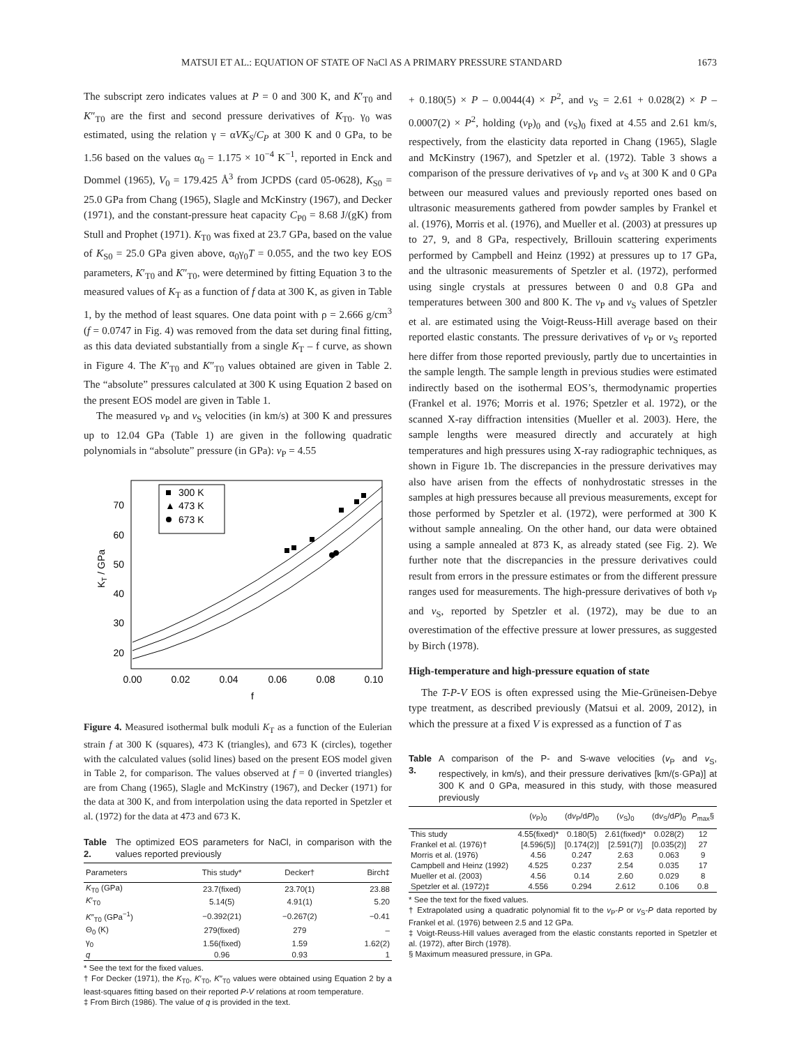MATSUI ET AL.: EQUATION OF STATE OF NaCl AS A PRIMARY PRESSURE STANDARD 1673
The subscript zero indicates values at P = 0 and 300 K, and K′<sub>T0</sub> and K″<sub>T0</sub> are the first and second pressure derivatives of K<sub>T0</sub>. γ<sub>0</sub> was estimated, using the relation γ = αVK<sub>S</sub>/C<sub>P</sub> at 300 K and 0 GPa, to be 1.56 based on the values α<sub>0</sub> = 1.175 × 10<sup>−4</sup> K<sup>−1</sup>, reported in Enck and Dommel (1965), V<sub>0</sub> = 179.425 Å<sup>3</sup> from JCPDS (card 05-0628), K<sub>S0</sub> = 25.0 GPa from Chang (1965), Slagle and McKinstry (1967), and Decker (1971), and the constant-pressure heat capacity C<sub>P0</sub> = 8.68 J/(gK) from Stull and Prophet (1971). K<sub>T0</sub> was fixed at 23.7 GPa, based on the value of K<sub>S0</sub> = 25.0 GPa given above, α<sub>0</sub>γ<sub>0</sub>T = 0.055, and the two key EOS parameters, K′<sub>T0</sub> and K″<sub>T0</sub>, were determined by fitting Equation 3 to the measured values of K<sub>T</sub> as a function of f data at 300 K, as given in Table 1, by the method of least squares. One data point with ρ = 2.666 g/cm<sup>3</sup> (f = 0.0747 in Fig. 4) was removed from the data set during final fitting, as this data deviated substantially from a single K<sub>T</sub> – f curve, as shown in Figure 4. The K′<sub>T0</sub> and K″<sub>T0</sub> values obtained are given in Table 2. The “absolute” pressures calculated at 300 K using Equation 2 based on the present EOS model are given in Table 1.
The measured v<sub>P</sub> and v<sub>S</sub> velocities (in km/s) at 300 K and pressures up to 12.04 GPa (Table 1) are given in the following quadratic polynomials in “absolute” pressure (in GPa): v<sub>P</sub> = 4.55
70
60
50
40
30
20
0.00
0.02
0.04
0.06
0.08
0.10
f
KT / GPa
300 K
▲
473 K
673 K
Figure 4. Measured isothermal bulk moduli K<sub>T</sub> as a function of the Eulerian strain f at 300 K (squares), 473 K (triangles), and 673 K (circles), together with the calculated values (solid lines) based on the present EOS model given in Table 2, for comparison. The values observed at f = 0 (inverted triangles) are from Chang (1965), Slagle and McKinstry (1967), and Decker (1971) for the data at 300 K, and from interpolation using the data reported in Spetzler et al. (1972) for the data at 473 and 673 K.
Table 2. The optimized EOS parameters for NaCl, in comparison with the values reported previously
| Parameters | This study* | Decker† | Birch‡ |
| --- | --- | --- | --- |
| K<sub>T0</sub> (GPa) | 23.7(fixed) | 23.70(1) | 23.88 |
| K ′<sub>T0</sub> | 5.14(5) | 4.91(1) | 5.20 |
| K ″<sub>T0</sub> (GPa<sup>−1</sup>) | −0.392(21) | −0.267(2) | −0.41 |
| Θ<sub>0</sub> (K) | 279(fixed) | 279 | – |
| γ<sub>0</sub> | 1.56(fixed) | 1.59 | 1.62(2) |
| q | 0.96 | 0.93 | 1 |
* See the text for the fixed values.
† For Decker (1971), the K<sub>T0</sub>, K′<sub>T0</sub>, K″<sub>T0</sub> values were obtained using Equation 2 by a least-squares fitting based on their reported P-V relations at room temperature.
‡ From Birch (1986). The value of q is provided in the text.
+ 0.180(5) × P – 0.0044(4) × P<sup>2</sup>, and v<sub>S</sub> = 2.61 + 0.028(2) × P – 0.0007(2) × P<sup>2</sup>, holding (v<sub>P</sub>)<sub>0</sub> and (v<sub>S</sub>)<sub>0</sub> fixed at 4.55 and 2.61 km/s, respectively, from the elasticity data reported in Chang (1965), Slagle and McKinstry (1967), and Spetzler et al. (1972). Table 3 shows a comparison of the pressure derivatives of v<sub>P</sub> and v<sub>S</sub> at 300 K and 0 GPa between our measured values and previously reported ones based on ultrasonic measurements gathered from powder samples by Frankel et al. (1976), Morris et al. (1976), and Mueller et al. (2003) at pressures up to 27, 9, and 8 GPa, respectively, Brillouin scattering experiments performed by Campbell and Heinz (1992) at pressures up to 17 GPa, and the ultrasonic measurements of Spetzler et al. (1972), performed using single crystals at pressures between 0 and 0.8 GPa and temperatures between 300 and 800 K. The v<sub>P</sub> and v<sub>S</sub> values of Spetzler et al. are estimated using the Voigt-Reuss-Hill average based on their reported elastic constants. The pressure derivatives of v<sub>P</sub> or v<sub>S</sub> reported here differ from those reported previously, partly due to uncertainties in the sample length. The sample length in previous studies were estimated indirectly based on the isothermal EOS’s, thermodynamic properties (Frankel et al. 1976; Morris et al. 1976; Spetzler et al. 1972), or the scanned X-ray diffraction intensities (Mueller et al. 2003). Here, the sample lengths were measured directly and accurately at high temperatures and high pressures using X-ray radiographic techniques, as shown in Figure 1b. The discrepancies in the pressure derivatives may also have arisen from the effects of nonhydrostatic stresses in the samples at high pressures because all previous measurements, except for those performed by Spetzler et al. (1972), were performed at 300 K without sample annealing. On the other hand, our data were obtained using a sample annealed at 873 K, as already stated (see Fig. 2). We further note that the discrepancies in the pressure derivatives could result from errors in the pressure estimates or from the different pressure ranges used for measurements. The high-pressure derivatives of both v<sub>P</sub> and v<sub>S</sub>, reported by Spetzler et al. (1972), may be due to an overestimation of the effective pressure at lower pressures, as suggested by Birch (1978).
High-temperature and high-pressure equation of state
The T-P-V EOS is often expressed using the Mie-Grüneisen-Debye type treatment, as described previously (Matsui et al. 2009, 2012), in which the pressure at a fixed V is expressed as a function of T as
Table 3. A comparison of the P- and S-wave velocities (v<sub>P</sub> and v<sub>S</sub>, respectively, in km/s), and their pressure derivatives [km/(s·GPa)] at 300 K and 0 GPa, measured in this study, with those measured previously
| | ( v<sub>P</sub>)<sub>0</sub> | (d v<sub>P</sub>/d P )<sub>0</sub> | ( v<sub>S</sub>)<sub>0</sub> | (d v<sub>S</sub>/d P )<sub>0</sub> | P<sub>max</sub>§ |
| --- | --- | --- | --- | --- | --- |
| This study | 4.55(fixed)* | 0.180(5) | 2.61(fixed)* | 0.028(2) | 12 |
| Frankel et al. (1976)† | [4.596(5)] | [0.174(2)] | [2.591(7)] | [0.035(2)] | 27 |
| Morris et al. (1976) | 4.56 | 0.247 | 2.63 | 0.063 | 9 |
| Campbell and Heinz (1992) | 4.525 | 0.237 | 2.54 | 0.035 | 17 |
| Mueller et al. (2003) | 4.56 | 0.14 | 2.60 | 0.029 | 8 |
| Spetzler et al. (1972)‡ | 4.556 | 0.294 | 2.612 | 0.106 | 0.8 |
* See the text for the fixed values.
† Extrapolated using a quadratic polynomial fit to the v<sub>P</sub>-P or v<sub>S</sub>-P data reported by Frankel et al. (1976) between 2.5 and 12 GPa.
‡ Voigt-Reuss-Hill values averaged from the elastic constants reported in Spetzler et al. (1972), after Birch (1978).
§ Maximum measured pressure, in GPa.